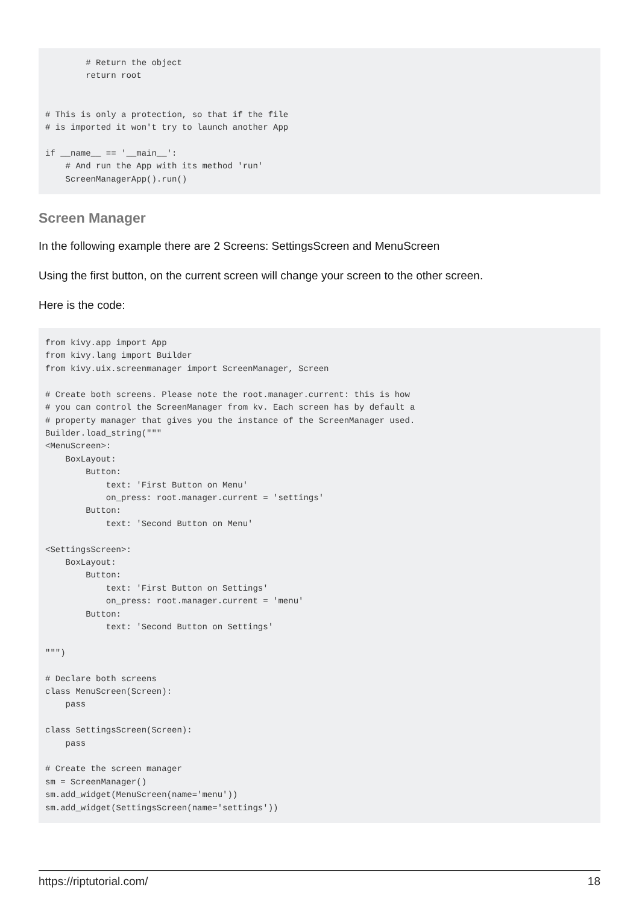# Return the object
        return root


# This is only a protection, so that if the file
# is imported it won't try to launch another App

if __name__ == '__main__':
    # And run the App with its method 'run'
    ScreenManagerApp().run()
Screen Manager
In the following example there are 2 Screens: SettingsScreen and MenuScreen
Using the first button, on the current screen will change your screen to the other screen.
Here is the code:
from kivy.app import App
from kivy.lang import Builder
from kivy.uix.screenmanager import ScreenManager, Screen

# Create both screens. Please note the root.manager.current: this is how
# you can control the ScreenManager from kv. Each screen has by default a
# property manager that gives you the instance of the ScreenManager used.
Builder.load_string("""
<MenuScreen>:
    BoxLayout:
        Button:
            text: 'First Button on Menu'
            on_press: root.manager.current = 'settings'
        Button:
            text: 'Second Button on Menu'

<SettingsScreen>:
    BoxLayout:
        Button:
            text: 'First Button on Settings'
            on_press: root.manager.current = 'menu'
        Button:
            text: 'Second Button on Settings'

""")

# Declare both screens
class MenuScreen(Screen):
    pass

class SettingsScreen(Screen):
    pass

# Create the screen manager
sm = ScreenManager()
sm.add_widget(MenuScreen(name='menu'))
sm.add_widget(SettingsScreen(name='settings'))
https://riptutorial.com/ 18